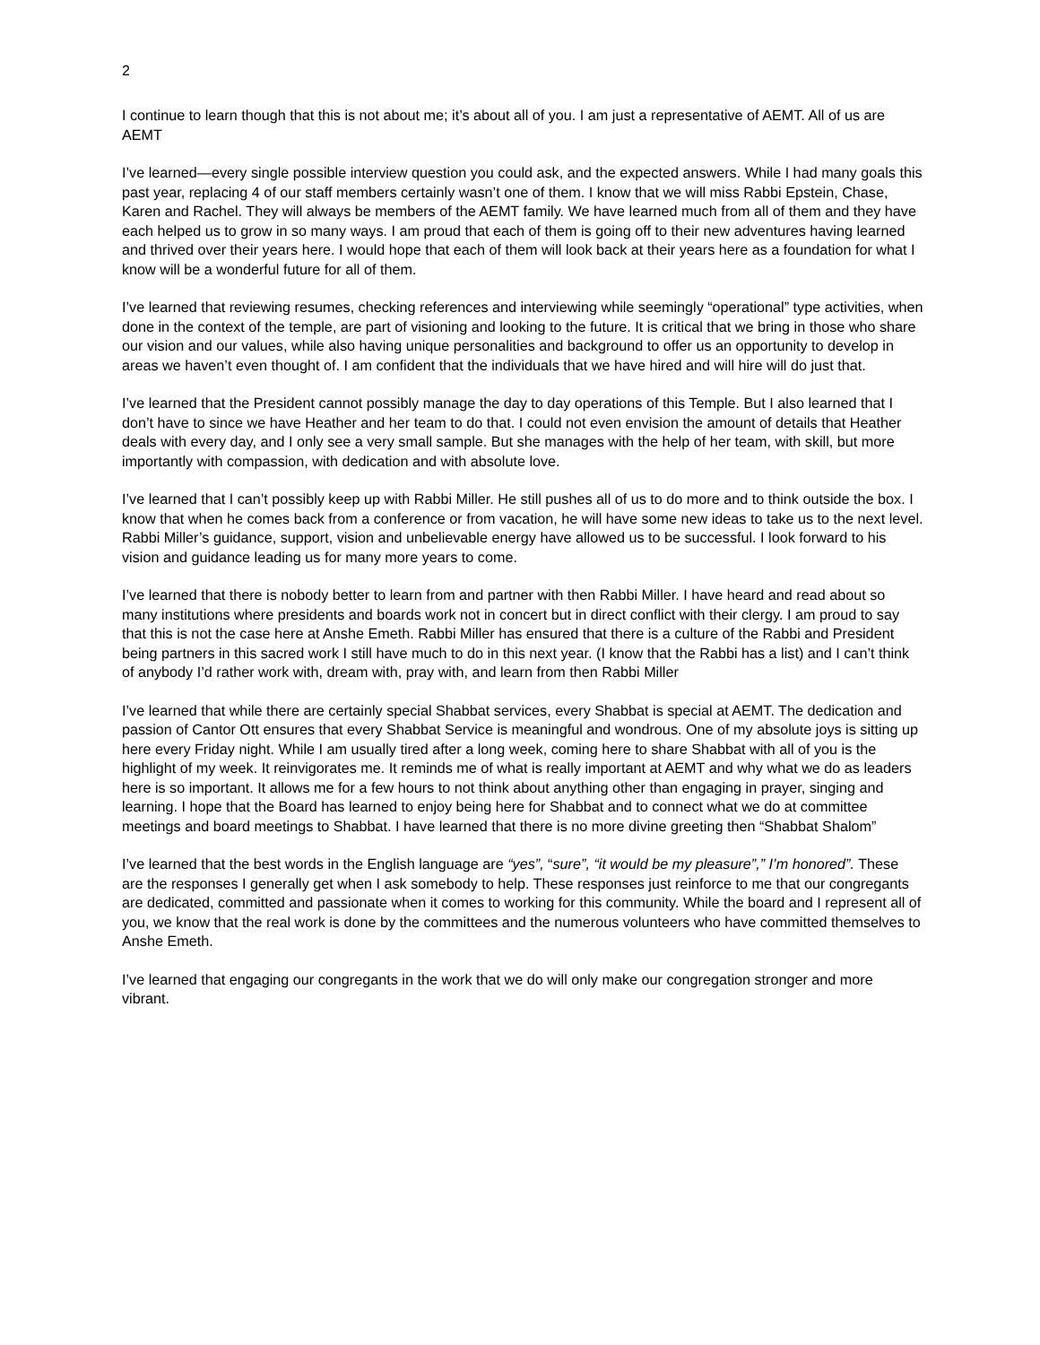2
I continue to learn though that this is not about me; it’s about all of you. I am just a representative of AEMT. All of us are AEMT
I’ve learned—every single possible interview question you could ask, and the expected answers. While I had many goals this past year, replacing 4 of our staff members certainly wasn’t one of them. I know that we will miss Rabbi Epstein, Chase, Karen and Rachel. They will always be members of the AEMT family. We have learned much from all of them and they have each helped us to grow in so many ways. I am proud that each of them is going off to their new adventures having learned and thrived over their years here. I would hope that each of them will look back at their years here as a foundation for what I know will be a wonderful future for all of them.
I’ve learned that reviewing resumes, checking references and interviewing while seemingly “operational” type activities, when done in the context of the temple, are part of visioning and looking to the future. It is critical that we bring in those who share our vision and our values, while also having unique personalities and background to offer us an opportunity to develop in areas we haven’t even thought of. I am confident that the individuals that we have hired and will hire will do just that.
I’ve learned that the President cannot possibly manage the day to day operations of this Temple. But I also learned that I don’t have to since we have Heather and her team to do that. I could not even envision the amount of details that Heather deals with every day, and I only see a very small sample. But she manages with the help of her team, with skill, but more importantly with compassion, with dedication and with absolute love.
I’ve learned that I can’t possibly keep up with Rabbi Miller. He still pushes all of us to do more and to think outside the box. I know that when he comes back from a conference or from vacation, he will have some new ideas to take us to the next level. Rabbi Miller’s guidance, support, vision and unbelievable energy have allowed us to be successful. I look forward to his vision and guidance leading us for many more years to come.
I’ve learned that there is nobody better to learn from and partner with then Rabbi Miller. I have heard and read about so many institutions where presidents and boards work not in concert but in direct conflict with their clergy. I am proud to say that this is not the case here at Anshe Emeth. Rabbi Miller has ensured that there is a culture of the Rabbi and President being partners in this sacred work I still have much to do in this next year. (I know that the Rabbi has a list) and I can’t think of anybody I’d rather work with, dream with, pray with, and learn from then Rabbi Miller
I’ve learned that while there are certainly special Shabbat services, every Shabbat is special at AEMT. The dedication and passion of Cantor Ott ensures that every Shabbat Service is meaningful and wondrous. One of my absolute joys is sitting up here every Friday night. While I am usually tired after a long week, coming here to share Shabbat with all of you is the highlight of my week. It reinvigorates me. It reminds me of what is really important at AEMT and why what we do as leaders here is so important. It allows me for a few hours to not think about anything other than engaging in prayer, singing and learning. I hope that the Board has learned to enjoy being here for Shabbat and to connect what we do at committee meetings and board meetings to Shabbat. I have learned that there is no more divine greeting then “Shabbat Shalom”
I’ve learned that the best words in the English language are “yes”, “sure”, “it would be my pleasure”,” I’m honored”. These are the responses I generally get when I ask somebody to help. These responses just reinforce to me that our congregants are dedicated, committed and passionate when it comes to working for this community. While the board and I represent all of you, we know that the real work is done by the committees and the numerous volunteers who have committed themselves to Anshe Emeth.
I’ve learned that engaging our congregants in the work that we do will only make our congregation stronger and more vibrant.